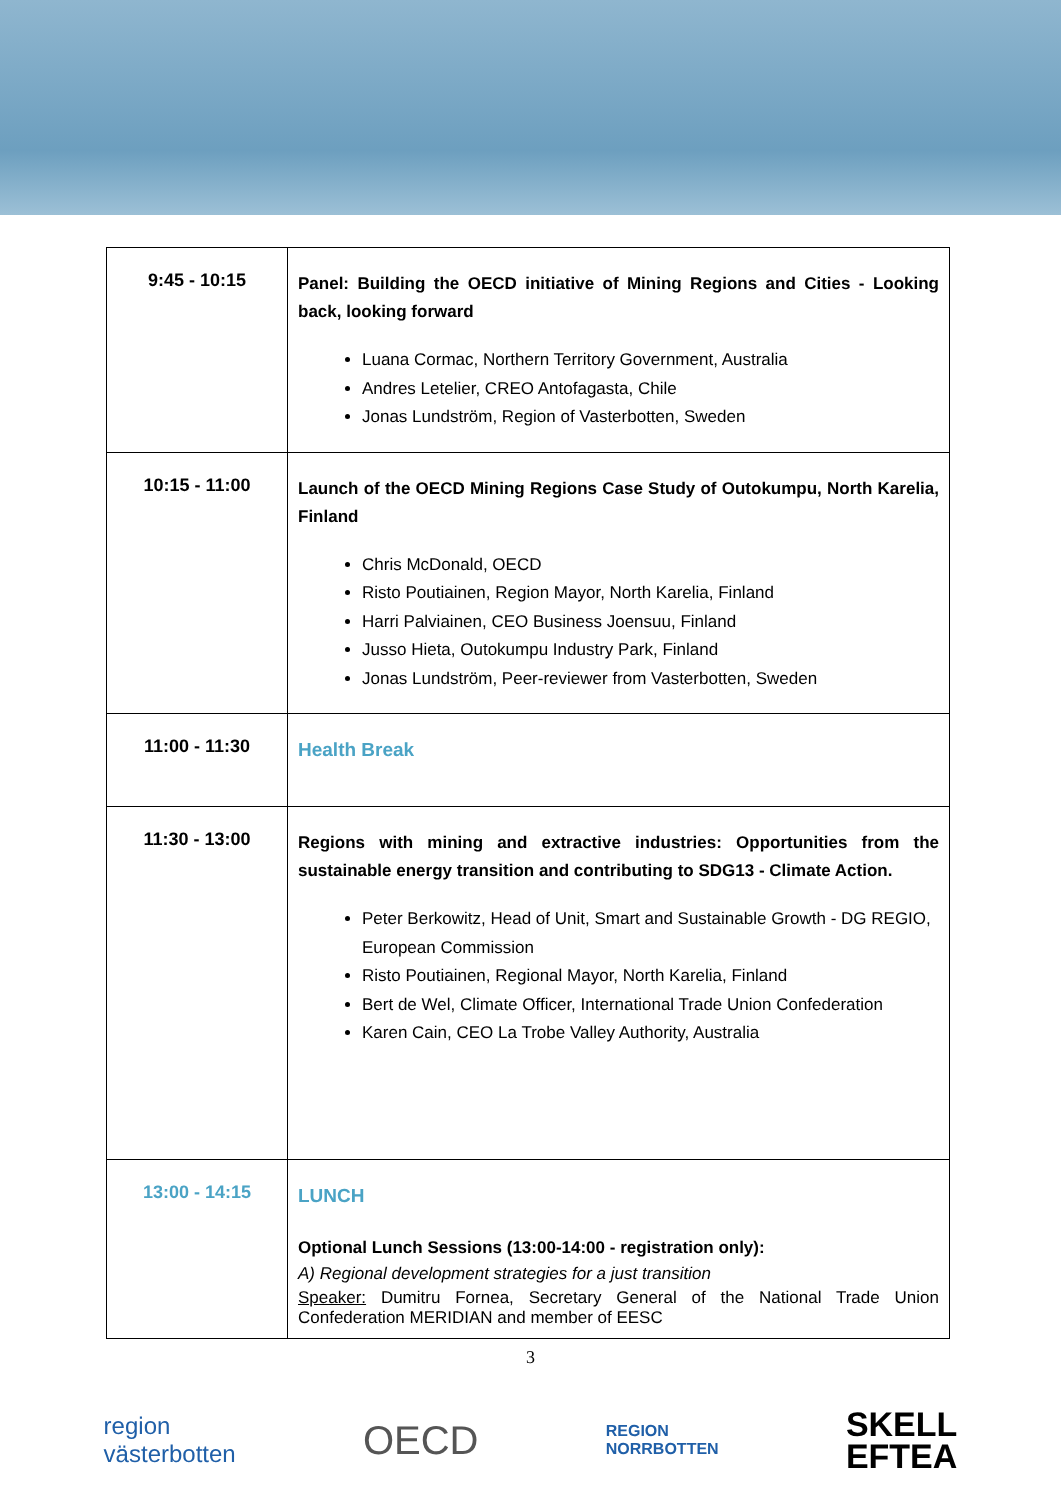| 9:45 - 10:15 | Panel: Building the OECD initiative of Mining Regions and Cities - Looking back, looking forward Luana Cormac, Northern Territory Government, Australia Andres Letelier, CREO Antofagasta, Chile Jonas Lundström, Region of Vasterbotten, Sweden |
| 10:15 - 11:00 | Launch of the OECD Mining Regions Case Study of Outokumpu, North Karelia, Finland Chris McDonald, OECD Risto Poutiainen, Region Mayor, North Karelia, Finland Harri Palviainen, CEO Business Joensuu, Finland Jusso Hieta, Outokumpu Industry Park, Finland Jonas Lundström, Peer-reviewer from Vasterbotten, Sweden |
| 11:00 - 11:30 | Health Break |
| 11:30 - 13:00 | Regions with mining and extractive industries: Opportunities from the sustainable energy transition and contributing to SDG13 - Climate Action. Peter Berkowitz, Head of Unit, Smart and Sustainable Growth - DG REGIO, European Commission Risto Poutiainen, Regional Mayor, North Karelia, Finland Bert de Wel, Climate Officer, International Trade Union Confederation Karen Cain, CEO La Trobe Valley Authority, Australia |
| 13:00 - 14:15 | LUNCH Optional Lunch Sessions (13:00-14:00 - registration only): A) Regional development strategies for a just transition Speaker: Dumitru Fornea, Secretary General of the National Trade Union Confederation MERIDIAN and member of EESC |
3
region
västerbotten OECD REGION
NORRBOTTEN SKELL
EFTEA